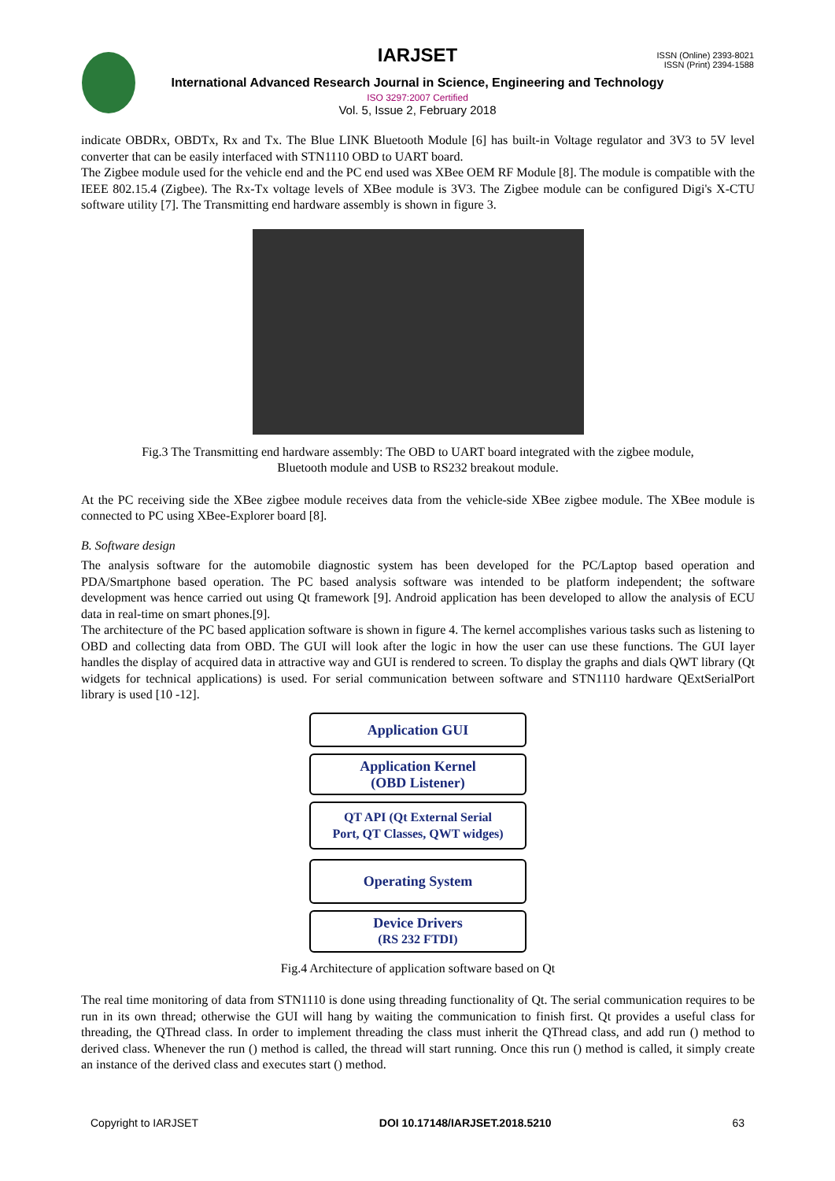IARJSET
ISSN (Online) 2393-8021
ISSN (Print) 2394-1588
International Advanced Research Journal in Science, Engineering and Technology
ISO 3297:2007 Certified
Vol. 5, Issue 2, February 2018
indicate OBDRx, OBDTx, Rx and Tx. The Blue LINK Bluetooth Module [6] has built-in Voltage regulator and 3V3 to 5V level converter that can be easily interfaced with STN1110 OBD to UART board.
The Zigbee module used for the vehicle end and the PC end used was XBee OEM RF Module [8]. The module is compatible with the IEEE 802.15.4 (Zigbee). The Rx-Tx voltage levels of XBee module is 3V3. The Zigbee module can be configured Digi's X-CTU software utility [7]. The Transmitting end hardware assembly is shown in figure 3.
Fig.3 The Transmitting end hardware assembly: The OBD to UART board integrated with the zigbee module,
Bluetooth module and USB to RS232 breakout module.
At the PC receiving side the XBee zigbee module receives data from the vehicle-side XBee zigbee module. The XBee module is connected to PC using XBee-Explorer board [8].
B. Software design
The analysis software for the automobile diagnostic system has been developed for the PC/Laptop based operation and PDA/Smartphone based operation. The PC based analysis software was intended to be platform independent; the software development was hence carried out using Qt framework [9]. Android application has been developed to allow the analysis of ECU data in real-time on smart phones.[9].
The architecture of the PC based application software is shown in figure 4. The kernel accomplishes various tasks such as listening to OBD and collecting data from OBD. The GUI will look after the logic in how the user can use these functions. The GUI layer handles the display of acquired data in attractive way and GUI is rendered to screen. To display the graphs and dials QWT library (Qt widgets for technical applications) is used. For serial communication between software and STN1110 hardware QExtSerialPort library is used [10 -12].
Application GUI
Application Kernel
(OBD Listener)
QT API (Qt External Serial
Port, QT Classes, QWT widges)
Operating System
Device Drivers
(RS 232 FTDI)
Fig.4 Architecture of application software based on Qt
The real time monitoring of data from STN1110 is done using threading functionality of Qt. The serial communication requires to be run in its own thread; otherwise the GUI will hang by waiting the communication to finish first. Qt provides a useful class for threading, the QThread class. In order to implement threading the class must inherit the QThread class, and add run () method to derived class. Whenever the run () method is called, the thread will start running. Once this run () method is called, it simply create an instance of the derived class and executes start () method.
Copyright to IARJSET DOI 10.17148/IARJSET.2018.5210 63